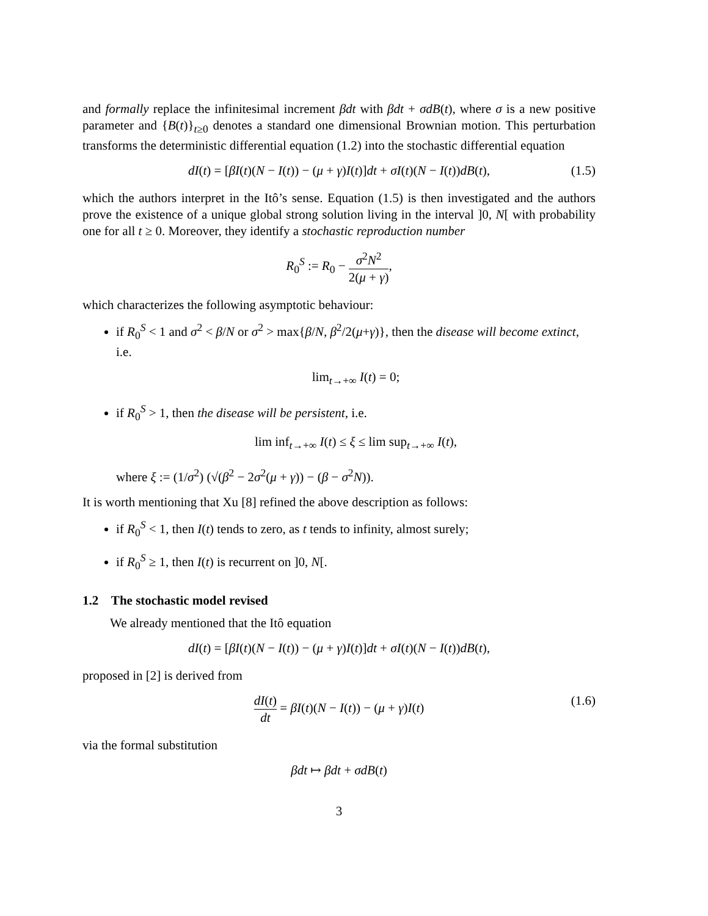and formally replace the infinitesimal increment βdt with βdt + σdB(t), where σ is a new positive parameter and {B(t)}<sub>t≥0</sub> denotes a standard one dimensional Brownian motion. This perturbation transforms the deterministic differential equation (1.2) into the stochastic differential equation
dI(t) = [βI(t)(N − I(t)) − (μ + γ)I(t)]dt + σI(t)(N − I(t))dB(t), (1.5)
which the authors interpret in the Itô’s sense. Equation (1.5) is then investigated and the authors prove the existence of a unique global strong solution living in the interval ]0, N[ with probability one for all t ≥ 0. Moreover, they identify a stochastic reproduction number
R<sub>0</sub><sup>S</sup> := R<sub>0</sub> − σ<sup>2</sup>N<sup>2</sup> 2(μ + γ),
which characterizes the following asymptotic behaviour:
if R<sub>0</sub><sup>S</sup> < 1 and σ<sup>2</sup> < β/N or σ<sup>2</sup> > max{β/N, β<sup>2</sup>/2(μ+γ)}, then the disease will become extinct, i.e.
lim<sub>t→+∞</sub> I(t) = 0;
if R<sub>0</sub><sup>S</sup> > 1, then the disease will be persistent, i.e.
lim inf<sub>t→+∞</sub> I(t) ≤ ξ ≤ lim sup<sub>t→+∞</sub> I(t),
where ξ := (1/σ<sup>2</sup>) (√(β<sup>2</sup> − 2σ<sup>2</sup>(μ + γ)) − (β − σ<sup>2</sup>N)).
It is worth mentioning that Xu [8] refined the above description as follows:
if R<sub>0</sub><sup>S</sup> < 1, then I(t) tends to zero, as t tends to infinity, almost surely;
if R<sub>0</sub><sup>S</sup> ≥ 1, then I(t) is recurrent on ]0, N[.
1.2 The stochastic model revised
We already mentioned that the Itô equation
dI(t) = [βI(t)(N − I(t)) − (μ + γ)I(t)]dt + σI(t)(N − I(t))dB(t),
proposed in [2] is derived from
dI(t) dt = βI(t)(N − I(t)) − (μ + γ)I(t) (1.6)
via the formal substitution
βdt ↦ βdt + σdB(t)
3